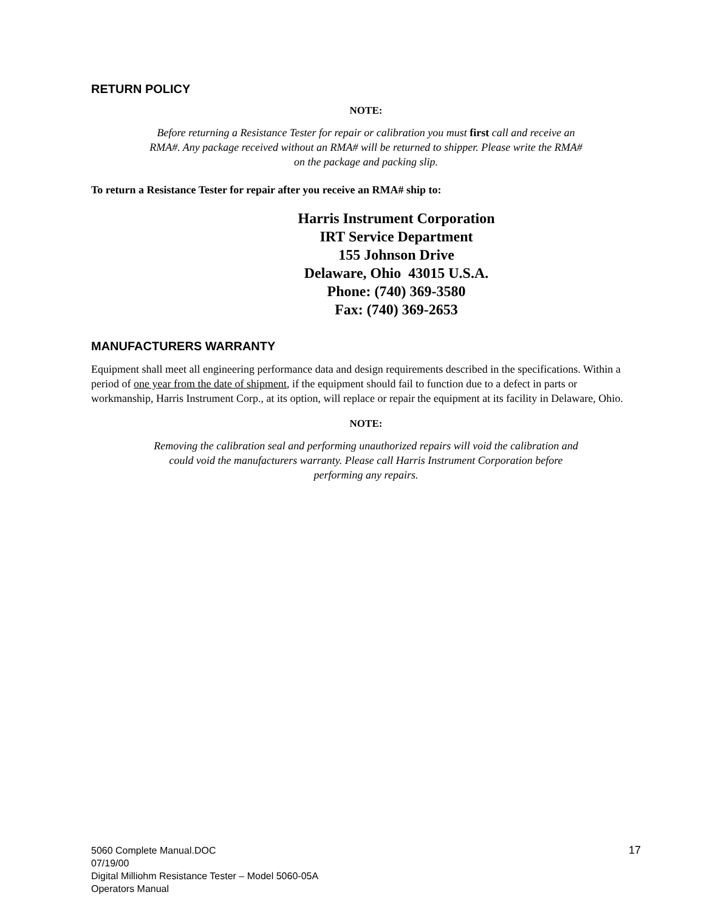RETURN POLICY
NOTE:
Before returning a Resistance Tester for repair or calibration you must first call and receive an RMA#. Any package received without an RMA# will be returned to shipper. Please write the RMA# on the package and packing slip.
To return a Resistance Tester for repair after you receive an RMA# ship to:
Harris Instrument Corporation
IRT Service Department
155 Johnson Drive
Delaware, Ohio 43015 U.S.A.
Phone: (740) 369-3580
Fax: (740) 369-2653
MANUFACTURERS WARRANTY
Equipment shall meet all engineering performance data and design requirements described in the specifications. Within a period of one year from the date of shipment, if the equipment should fail to function due to a defect in parts or workmanship, Harris Instrument Corp., at its option, will replace or repair the equipment at its facility in Delaware, Ohio.
NOTE:
Removing the calibration seal and performing unauthorized repairs will void the calibration and could void the manufacturers warranty. Please call Harris Instrument Corporation before performing any repairs.
5060 Complete Manual.DOC
07/19/00
Digital Milliohm Resistance Tester – Model 5060-05A
Operators Manual
17